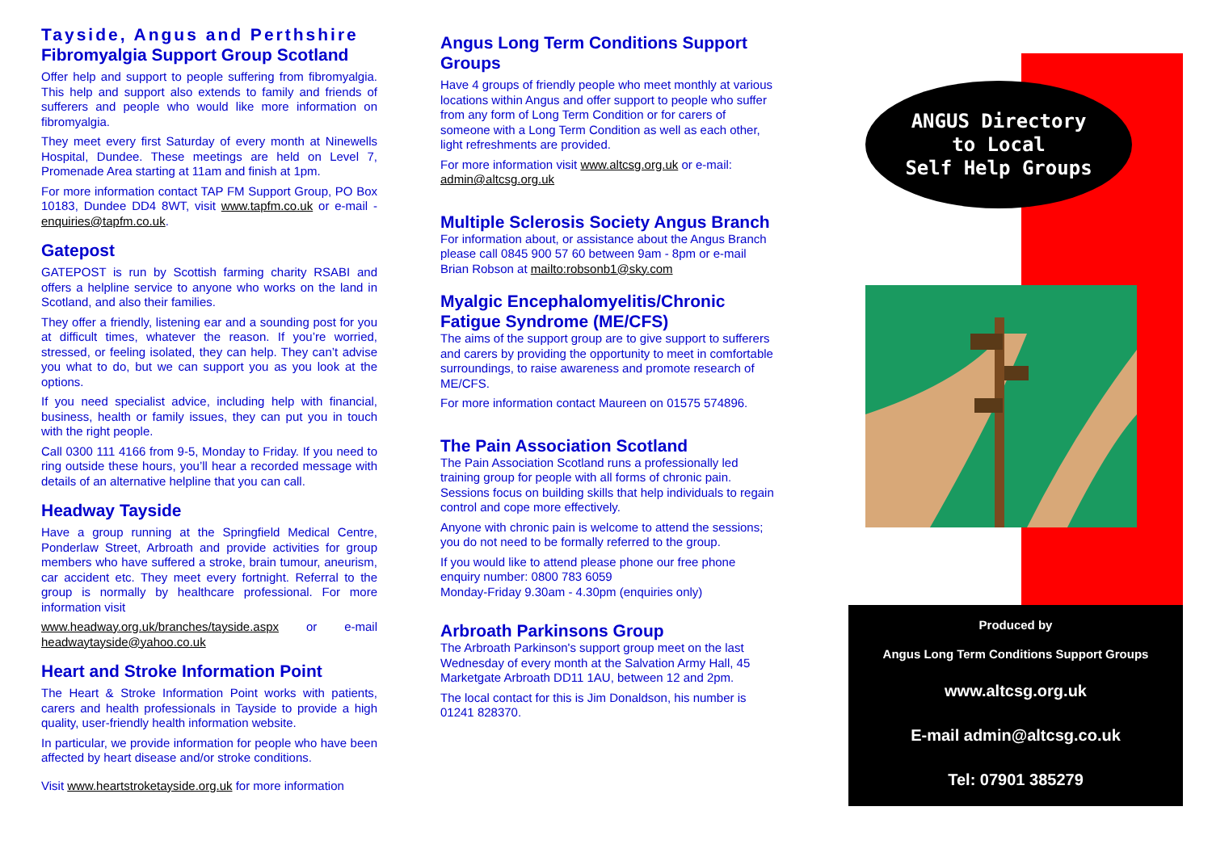Tayside, Angus and Perthshire
Fibromyalgia Support Group Scotland
Offer help and support to people suffering from fibromyalgia. This help and support also extends to family and friends of sufferers and people who would like more information on fibromyalgia.
They meet every first Saturday of every month at Ninewells Hospital, Dundee. These meetings are held on Level 7, Promenade Area starting at 11am and finish at 1pm.
For more information contact TAP FM Support Group, PO Box 10183, Dundee DD4 8WT, visit www.tapfm.co.uk or e-mail - enquiries@tapfm.co.uk.
Gatepost
GATEPOST is run by Scottish farming charity RSABI and offers a helpline service to anyone who works on the land in Scotland, and also their families.
They offer a friendly, listening ear and a sounding post for you at difficult times, whatever the reason. If you’re worried, stressed, or feeling isolated, they can help. They can’t advise you what to do, but we can support you as you look at the options.
If you need specialist advice, including help with financial, business, health or family issues, they can put you in touch with the right people.
Call 0300 111 4166 from 9-5, Monday to Friday. If you need to ring outside these hours, you’ll hear a recorded message with details of an alternative helpline that you can call.
Headway Tayside
Have a group running at the Springfield Medical Centre, Ponderlaw Street, Arbroath and provide activities for group members who have suffered a stroke, brain tumour, aneurism, car accident etc. They meet every fortnight. Referral to the group is normally by healthcare professional. For more information visit
www.headway.org.uk/branches/tayside.aspx or e-mail headwaytayside@yahoo.co.uk
Heart and Stroke Information Point
The Heart & Stroke Information Point works with patients, carers and health professionals in Tayside to provide a high quality, user-friendly health information website.
In particular, we provide information for people who have been affected by heart disease and/or stroke conditions.
Visit www.heartstroketayside.org.uk for more information
Angus Long Term Conditions Support Groups
Have 4 groups of friendly people who meet monthly at various locations within Angus and offer support to people who suffer from any form of Long Term Condition or for carers of someone with a Long Term Condition as well as each other, light refreshments are provided.
For more information visit www.altcsg.org.uk or e-mail: admin@altcsg.org.uk
Multiple Sclerosis Society Angus Branch
For information about, or assistance about the Angus Branch please call 0845 900 57 60 between 9am - 8pm or e-mail Brian Robson at mailto:robsonb1@sky.com
Myalgic Encephalomyelitis/Chronic Fatigue Syndrome (ME/CFS)
The aims of the support group are to give support to sufferers and carers by providing the opportunity to meet in comfortable surroundings, to raise awareness and promote research of ME/CFS.
For more information contact Maureen on 01575 574896.
The Pain Association Scotland
The Pain Association Scotland runs a professionally led training group for people with all forms of chronic pain. Sessions focus on building skills that help individuals to regain control and cope more effectively.
Anyone with chronic pain is welcome to attend the sessions; you do not need to be formally referred to the group.
If you would like to attend please phone our free phone enquiry number: 0800 783 6059
Monday-Friday 9.30am - 4.30pm (enquiries only)
Arbroath Parkinsons Group
The Arbroath Parkinson's support group meet on the last Wednesday of every month at the Salvation Army Hall, 45 Marketgate Arbroath DD11 1AU, between 12 and 2pm.
The local contact for this is Jim Donaldson, his number is 01241 828370.
ANGUS Directory
to Local
Self Help Groups
Produced by
Angus Long Term Conditions Support Groups
www.altcsg.org.uk
E-mail admin@altcsg.co.uk
Tel: 07901 385279